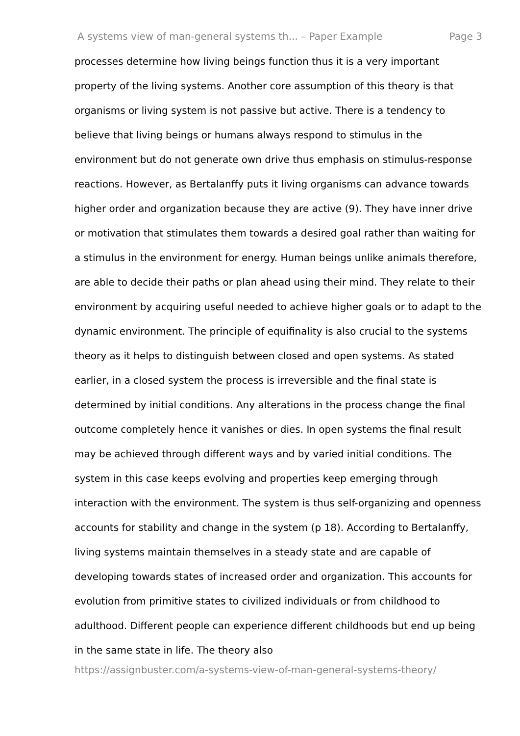A systems view of man-general systems th... – Paper Example Page 3
processes determine how living beings function thus it is a very important property of the living systems. Another core assumption of this theory is that organisms or living system is not passive but active. There is a tendency to believe that living beings or humans always respond to stimulus in the environment but do not generate own drive thus emphasis on stimulus-response reactions. However, as Bertalanffy puts it living organisms can advance towards higher order and organization because they are active (9). They have inner drive or motivation that stimulates them towards a desired goal rather than waiting for a stimulus in the environment for energy. Human beings unlike animals therefore, are able to decide their paths or plan ahead using their mind. They relate to their environment by acquiring useful needed to achieve higher goals or to adapt to the dynamic environment. The principle of equifinality is also crucial to the systems theory as it helps to distinguish between closed and open systems. As stated earlier, in a closed system the process is irreversible and the final state is determined by initial conditions. Any alterations in the process change the final outcome completely hence it vanishes or dies. In open systems the final result may be achieved through different ways and by varied initial conditions. The system in this case keeps evolving and properties keep emerging through interaction with the environment. The system is thus self-organizing and openness accounts for stability and change in the system (p 18). According to Bertalanffy, living systems maintain themselves in a steady state and are capable of developing towards states of increased order and organization. This accounts for evolution from primitive states to civilized individuals or from childhood to adulthood. Different people can experience different childhoods but end up being in the same state in life. The theory also
https://assignbuster.com/a-systems-view-of-man-general-systems-theory/